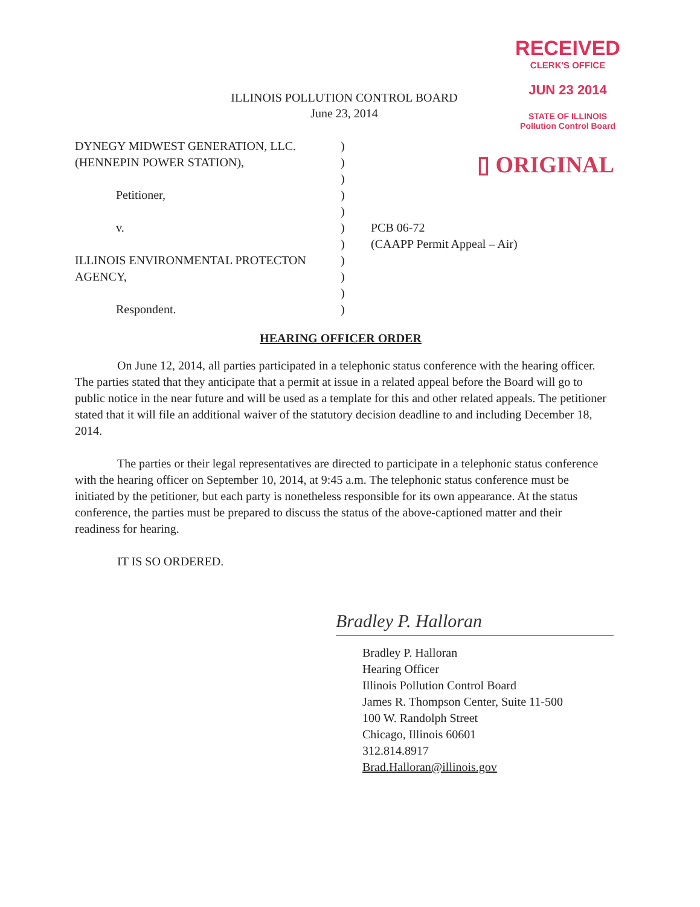RECEIVED
CLERK'S OFFICE
JUN 23 2014
STATE OF ILLINOIS
Pollution Control Board
▯ ORIGINAL
ILLINOIS POLLUTION CONTROL BOARD
June 23, 2014
| DYNEGY MIDWEST GENERATION, LLC. | ) | |
| (HENNEPIN POWER STATION), | ) | |
| | ) | |
| Petitioner, | ) | |
| | ) | |
| v. | ) | PCB 06-72 |
| | ) | (CAAPP Permit Appeal – Air) |
| ILLINOIS ENVIRONMENTAL PROTECTON | ) | |
| AGENCY, | ) | |
| | ) | |
| Respondent. | ) | |
HEARING OFFICER ORDER
On June 12, 2014, all parties participated in a telephonic status conference with the hearing officer. The parties stated that they anticipate that a permit at issue in a related appeal before the Board will go to public notice in the near future and will be used as a template for this and other related appeals. The petitioner stated that it will file an additional waiver of the statutory decision deadline to and including December 18, 2014.
The parties or their legal representatives are directed to participate in a telephonic status conference with the hearing officer on September 10, 2014, at 9:45 a.m. The telephonic status conference must be initiated by the petitioner, but each party is nonetheless responsible for its own appearance. At the status conference, the parties must be prepared to discuss the status of the above-captioned matter and their readiness for hearing.
IT IS SO ORDERED.
Bradley P. Halloran
Bradley P. Halloran
Hearing Officer
Illinois Pollution Control Board
James R. Thompson Center, Suite 11-500
100 W. Randolph Street
Chicago, Illinois 60601
312.814.8917
Brad.Halloran@illinois.gov